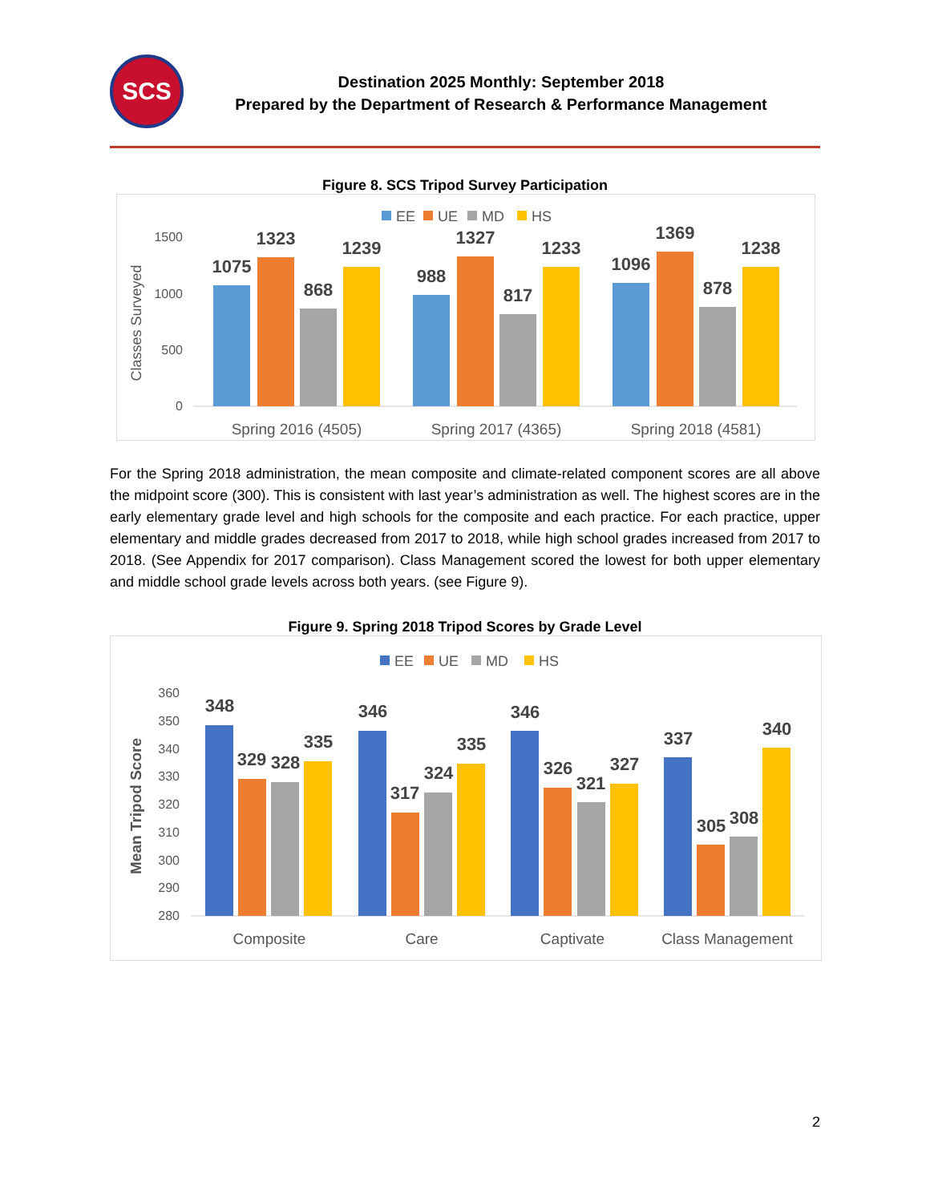SCS
Destination 2025 Monthly: September 2018
Prepared by the Department of Research & Performance Management
Figure 8. SCS Tripod Survey Participation
EE
UE
MD
HS
1500
1000
500
0
Classes Surveyed
1075
1323
868
1239
988
1327
817
1233
1096
1369
878
1238
Spring 2016 (4505)
Spring 2017 (4365)
Spring 2018 (4581)
For the Spring 2018 administration, the mean composite and climate-related component scores are all above the midpoint score (300). This is consistent with last year’s administration as well. The highest scores are in the early elementary grade level and high schools for the composite and each practice. For each practice, upper elementary and middle grades decreased from 2017 to 2018, while high school grades increased from 2017 to 2018. (See Appendix for 2017 comparison). Class Management scored the lowest for both upper elementary and middle school grade levels across both years. (see Figure 9).
Figure 9. Spring 2018 Tripod Scores by Grade Level
EE
UE
MD
HS
360
350
340
330
320
310
300
290
280
Mean Tripod Score
348
329
328
335
346
317
324
335
346
326
321
327
337
305
308
340
Composite
Care
Captivate
Class Management
2